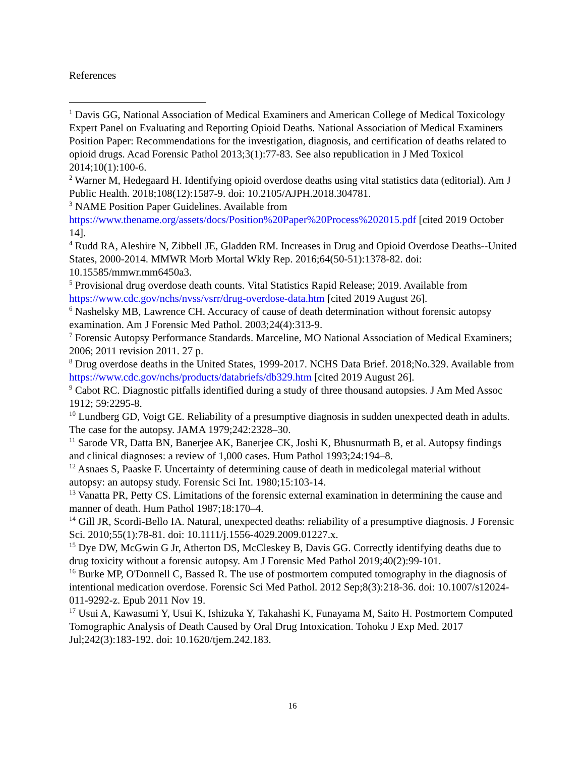References
<sup>1</sup> Davis GG, National Association of Medical Examiners and American College of Medical Toxicology Expert Panel on Evaluating and Reporting Opioid Deaths. National Association of Medical Examiners Position Paper: Recommendations for the investigation, diagnosis, and certification of deaths related to opioid drugs. Acad Forensic Pathol 2013;3(1):77-83. See also republication in J Med Toxicol 2014;10(1):100-6.
<sup>2</sup> Warner M, Hedegaard H. Identifying opioid overdose deaths using vital statistics data (editorial). Am J Public Health. 2018;108(12):1587-9. doi: 10.2105/AJPH.2018.304781.
<sup>3</sup> NAME Position Paper Guidelines. Available from https://www.thename.org/assets/docs/Position%20Paper%20Process%202015.pdf [cited 2019 October 14].
<sup>4</sup> Rudd RA, Aleshire N, Zibbell JE, Gladden RM. Increases in Drug and Opioid Overdose Deaths--United States, 2000-2014. MMWR Morb Mortal Wkly Rep. 2016;64(50-51):1378-82. doi: 10.15585/mmwr.mm6450a3.
<sup>5</sup> Provisional drug overdose death counts. Vital Statistics Rapid Release; 2019. Available from https://www.cdc.gov/nchs/nvss/vsrr/drug-overdose-data.htm [cited 2019 August 26].
<sup>6</sup> Nashelsky MB, Lawrence CH. Accuracy of cause of death determination without forensic autopsy examination. Am J Forensic Med Pathol. 2003;24(4):313-9.
<sup>7</sup> Forensic Autopsy Performance Standards. Marceline, MO National Association of Medical Examiners; 2006; 2011 revision 2011. 27 p.
<sup>8</sup> Drug overdose deaths in the United States, 1999-2017. NCHS Data Brief. 2018;No.329. Available from https://www.cdc.gov/nchs/products/databriefs/db329.htm [cited 2019 August 26].
<sup>9</sup> Cabot RC. Diagnostic pitfalls identified during a study of three thousand autopsies. J Am Med Assoc 1912; 59:2295-8.
<sup>10</sup> Lundberg GD, Voigt GE. Reliability of a presumptive diagnosis in sudden unexpected death in adults. The case for the autopsy. JAMA 1979;242:2328–30.
<sup>11</sup> Sarode VR, Datta BN, Banerjee AK, Banerjee CK, Joshi K, Bhusnurmath B, et al. Autopsy findings and clinical diagnoses: a review of 1,000 cases. Hum Pathol 1993;24:194–8.
<sup>12</sup> Asnaes S, Paaske F. Uncertainty of determining cause of death in medicolegal material without autopsy: an autopsy study. Forensic Sci Int. 1980;15:103-14.
<sup>13</sup> Vanatta PR, Petty CS. Limitations of the forensic external examination in determining the cause and manner of death. Hum Pathol 1987;18:170–4.
<sup>14</sup> Gill JR, Scordi-Bello IA. Natural, unexpected deaths: reliability of a presumptive diagnosis. J Forensic Sci. 2010;55(1):78-81. doi: 10.1111/j.1556-4029.2009.01227.x.
<sup>15</sup> Dye DW, McGwin G Jr, Atherton DS, McCleskey B, Davis GG. Correctly identifying deaths due to drug toxicity without a forensic autopsy. Am J Forensic Med Pathol 2019;40(2):99-101.
<sup>16</sup> Burke MP, O'Donnell C, Bassed R. The use of postmortem computed tomography in the diagnosis of intentional medication overdose. Forensic Sci Med Pathol. 2012 Sep;8(3):218-36. doi: 10.1007/s12024-011-9292-z. Epub 2011 Nov 19.
<sup>17</sup> Usui A, Kawasumi Y, Usui K, Ishizuka Y, Takahashi K, Funayama M, Saito H. Postmortem Computed Tomographic Analysis of Death Caused by Oral Drug Intoxication. Tohoku J Exp Med. 2017 Jul;242(3):183-192. doi: 10.1620/tjem.242.183.
16